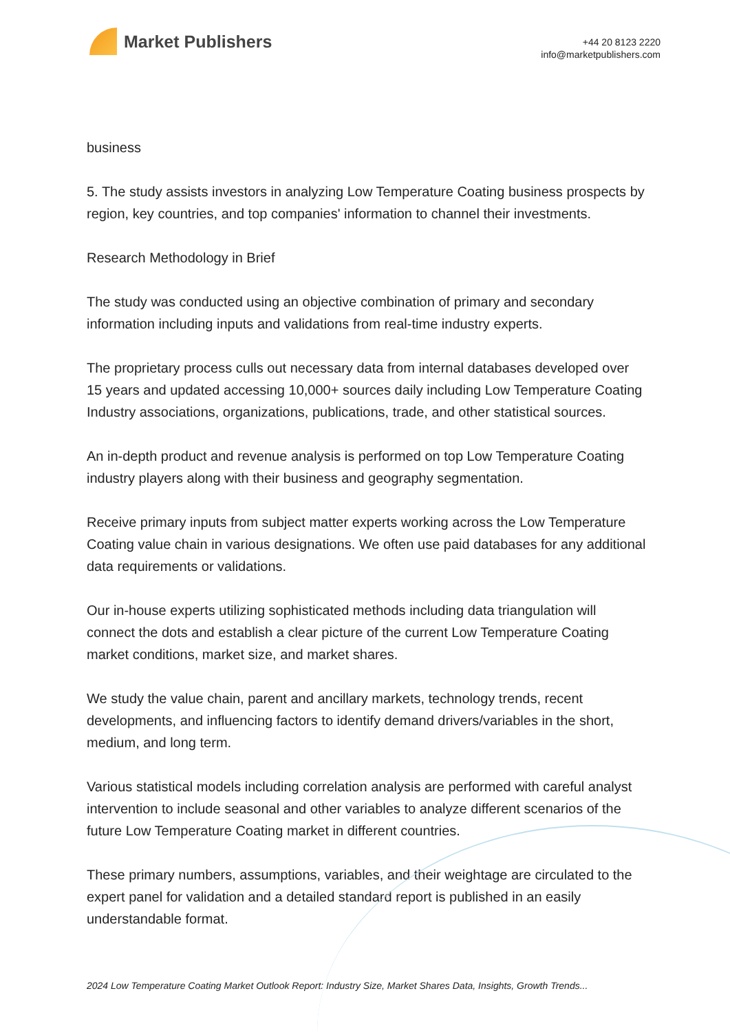Market Publishers
+44 20 8123 2220
info@marketpublishers.com
business
5. The study assists investors in analyzing Low Temperature Coating business prospects by region, key countries, and top companies' information to channel their investments.
Research Methodology in Brief
The study was conducted using an objective combination of primary and secondary information including inputs and validations from real-time industry experts.
The proprietary process culls out necessary data from internal databases developed over 15 years and updated accessing 10,000+ sources daily including Low Temperature Coating Industry associations, organizations, publications, trade, and other statistical sources.
An in-depth product and revenue analysis is performed on top Low Temperature Coating industry players along with their business and geography segmentation.
Receive primary inputs from subject matter experts working across the Low Temperature Coating value chain in various designations. We often use paid databases for any additional data requirements or validations.
Our in-house experts utilizing sophisticated methods including data triangulation will connect the dots and establish a clear picture of the current Low Temperature Coating market conditions, market size, and market shares.
We study the value chain, parent and ancillary markets, technology trends, recent developments, and influencing factors to identify demand drivers/variables in the short, medium, and long term.
Various statistical models including correlation analysis are performed with careful analyst intervention to include seasonal and other variables to analyze different scenarios of the future Low Temperature Coating market in different countries.
These primary numbers, assumptions, variables, and their weightage are circulated to the expert panel for validation and a detailed standard report is published in an easily understandable format.
2024 Low Temperature Coating Market Outlook Report: Industry Size, Market Shares Data, Insights, Growth Trends...